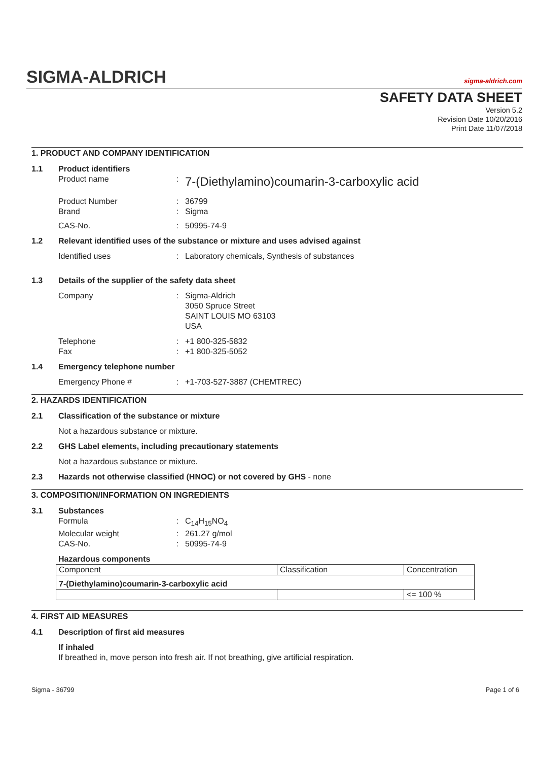SIGMA-ALDRICH
sigma-aldrich.com
SAFETY DATA SHEET
Version 5.2
Revision Date 10/20/2016
Print Date 11/07/2018
1. PRODUCT AND COMPANY IDENTIFICATION
1.1 Product identifiers
Product name: 7-(Diethylamino)coumarin-3-carboxylic acid
Product Number: 36799
Brand: Sigma
CAS-No.: 50995-74-9
1.2 Relevant identified uses of the substance or mixture and uses advised against
Identified uses: Laboratory chemicals, Synthesis of substances
1.3 Details of the supplier of the safety data sheet
Company: Sigma-Aldrich
3050 Spruce Street
SAINT LOUIS MO 63103
USA
Telephone: +1 800-325-5832
Fax: +1 800-325-5052
1.4 Emergency telephone number
Emergency Phone #: +1-703-527-3887 (CHEMTREC)
2. HAZARDS IDENTIFICATION
2.1 Classification of the substance or mixture
Not a hazardous substance or mixture.
2.2 GHS Label elements, including precautionary statements
Not a hazardous substance or mixture.
2.3 Hazards not otherwise classified (HNOC) or not covered by GHS - none
3. COMPOSITION/INFORMATION ON INGREDIENTS
3.1 Substances
Formula: C<sub>14</sub>H<sub>15</sub>NO<sub>4</sub>
Molecular weight: 261.27 g/mol
CAS-No.: 50995-74-9
Hazardous components
| Component | Classification | Concentration |
| 7-(Diethylamino)coumarin-3-carboxylic acid | | |
| | | <= 100 % |
4. FIRST AID MEASURES
4.1 Description of first aid measures
If inhaled
If breathed in, move person into fresh air. If not breathing, give artificial respiration.
Sigma - 36799 Page 1 of 6